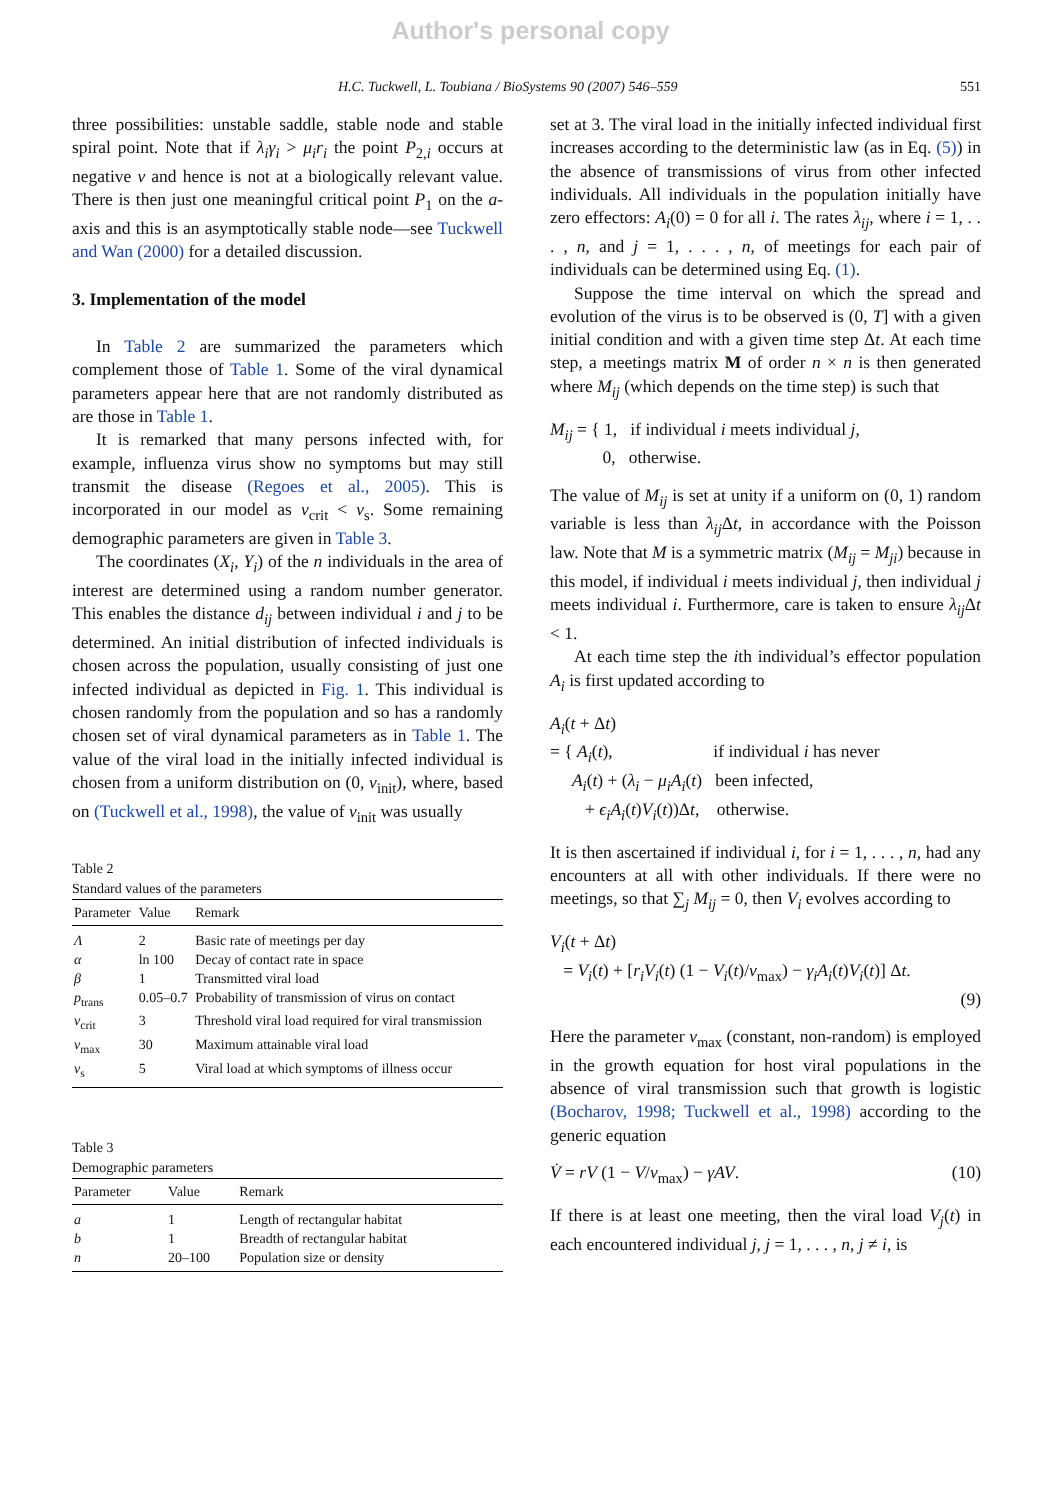Author's personal copy
H.C. Tuckwell, L. Toubiana / BioSystems 90 (2007) 546–559 551
three possibilities: unstable saddle, stable node and stable spiral point. Note that if λ<sub>i</sub>γ<sub>i</sub> > μ<sub>i</sub>r<sub>i</sub> the point P<sub>2,i</sub> occurs at negative v and hence is not at a biologically relevant value. There is then just one meaningful critical point P<sub>1</sub> on the a-axis and this is an asymptotically stable node—see Tuckwell and Wan (2000) for a detailed discussion.
3. Implementation of the model
In Table 2 are summarized the parameters which complement those of Table 1. Some of the viral dynamical parameters appear here that are not randomly distributed as are those in Table 1.
It is remarked that many persons infected with, for example, influenza virus show no symptoms but may still transmit the disease (Regoes et al., 2005). This is incorporated in our model as v<sub>crit</sub> < v<sub>s</sub>. Some remaining demographic parameters are given in Table 3.
The coordinates (X<sub>i</sub>, Y<sub>i</sub>) of the n individuals in the area of interest are determined using a random number generator. This enables the distance d<sub>ij</sub> between individual i and j to be determined. An initial distribution of infected individuals is chosen across the population, usually consisting of just one infected individual as depicted in Fig. 1. This individual is chosen randomly from the population and so has a randomly chosen set of viral dynamical parameters as in Table 1. The value of the viral load in the initially infected individual is chosen from a uniform distribution on (0, v<sub>init</sub>), where, based on (Tuckwell et al., 1998), the value of v<sub>init</sub> was usually
Table 2
Standard values of the parameters
| Parameter | Value | Remark |
| --- | --- | --- |
| Λ | 2 | Basic rate of meetings per day |
| α | ln 100 | Decay of contact rate in space |
| β | 1 | Transmitted viral load |
| p<sub>trans</sub> | 0.05–0.7 | Probability of transmission of virus on contact |
| v<sub>crit</sub> | 3 | Threshold viral load required for viral transmission |
| v<sub>max</sub> | 30 | Maximum attainable viral load |
| v<sub>s</sub> | 5 | Viral load at which symptoms of illness occur |
Table 3
Demographic parameters
| Parameter | Value | Remark |
| --- | --- | --- |
| a | 1 | Length of rectangular habitat |
| b | 1 | Breadth of rectangular habitat |
| n | 20–100 | Population size or density |
set at 3. The viral load in the initially infected individual first increases according to the deterministic law (as in Eq. (5)) in the absence of transmissions of virus from other infected individuals. All individuals in the population initially have zero effectors: A<sub>i</sub>(0) = 0 for all i. The rates λ<sub>ij</sub>, where i = 1, . . . , n, and j = 1, . . . , n, of meetings for each pair of individuals can be determined using Eq. (1).
Suppose the time interval on which the spread and evolution of the virus is to be observed is (0, T] with a given initial condition and with a given time step Δt. At each time step, a meetings matrix M of order n × n is then generated where M<sub>ij</sub> (which depends on the time step) is such that
M<sub>ij</sub> = { 1, if individual i meets individual j,
0, otherwise.
The value of M<sub>ij</sub> is set at unity if a uniform on (0, 1) random variable is less than λ<sub>ij</sub> Δt, in accordance with the Poisson law. Note that M is a symmetric matrix (M<sub>ij</sub> = M<sub>ji</sub>) because in this model, if individual i meets individual j, then individual j meets individual i. Furthermore, care is taken to ensure λ<sub>ij</sub> Δt < 1.
At each time step the ith individual’s effector population A<sub>i</sub> is first updated according to
A<sub>i</sub>(t + Δt)
= { A<sub>i</sub>(t), if individual i has never
A<sub>i</sub>(t) + (λ<sub>i</sub> − μ<sub>i</sub>A<sub>i</sub>(t) been infected,
+ ϵ<sub>i</sub>A<sub>i</sub>(t)V<sub>i</sub>(t))Δt, otherwise.
It is then ascertained if individual i, for i = 1, . . . , n, had any encounters at all with other individuals. If there were no meetings, so that ∑<sub>j</sub> M<sub>ij</sub> = 0, then V<sub>i</sub> evolves according to
V<sub>i</sub>(t + Δt)
= V<sub>i</sub>(t) + [r<sub>i</sub>V<sub>i</sub>(t) (1 − V<sub>i</sub>(t)/v<sub>max</sub>) − γ<sub>i</sub>A<sub>i</sub>(t)V<sub>i</sub>(t)] Δt.
(9)
Here the parameter v<sub>max</sub> (constant, non-random) is employed in the growth equation for host viral populations in the absence of viral transmission such that growth is logistic (Bocharov, 1998; Tuckwell et al., 1998) according to the generic equation
V̇ = rV (1 − V/v<sub>max</sub>) − γAV. (10)
If there is at least one meeting, then the viral load V<sub>j</sub>(t) in each encountered individual j, j = 1, . . . , n, j ≠ i, is